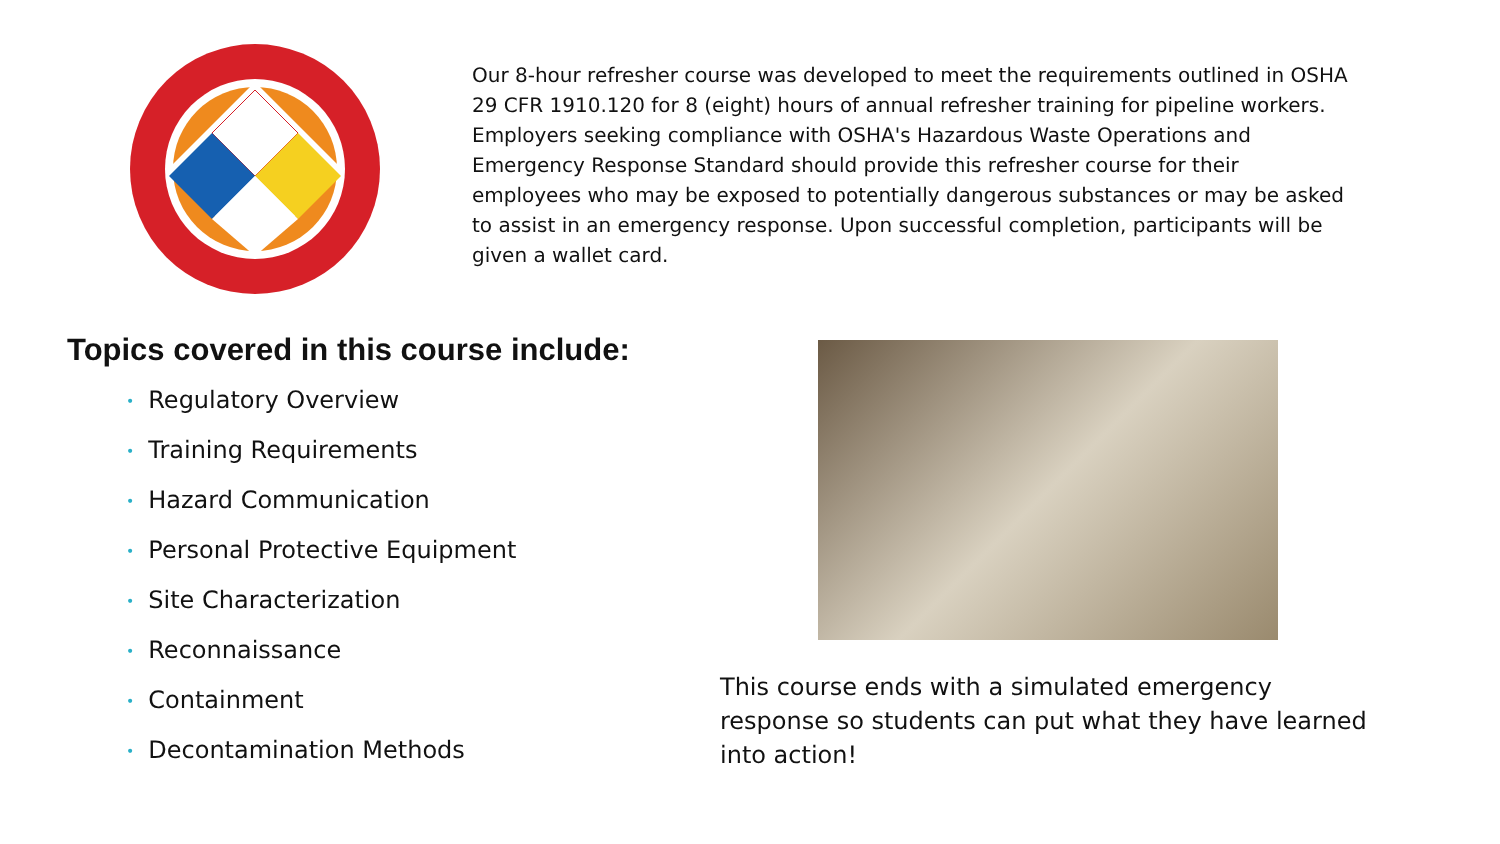Our 8-hour refresher course was developed to meet the requirements outlined in OSHA 29 CFR 1910.120 for 8 (eight) hours of annual refresher training for pipeline workers. Employers seeking compliance with OSHA's Hazardous Waste Operations and Emergency Response Standard should provide this refresher course for their employees who may be exposed to potentially dangerous substances or may be asked to assist in an emergency response. Upon successful completion, participants will be given a wallet card.
Topics covered in this course include:
• Regulatory Overview
• Training Requirements
• Hazard Communication
• Personal Protective Equipment
• Site Characterization
• Reconnaissance
• Containment
• Decontamination Methods
This course ends with a simulated emergency response so students can put what they have learned into action!